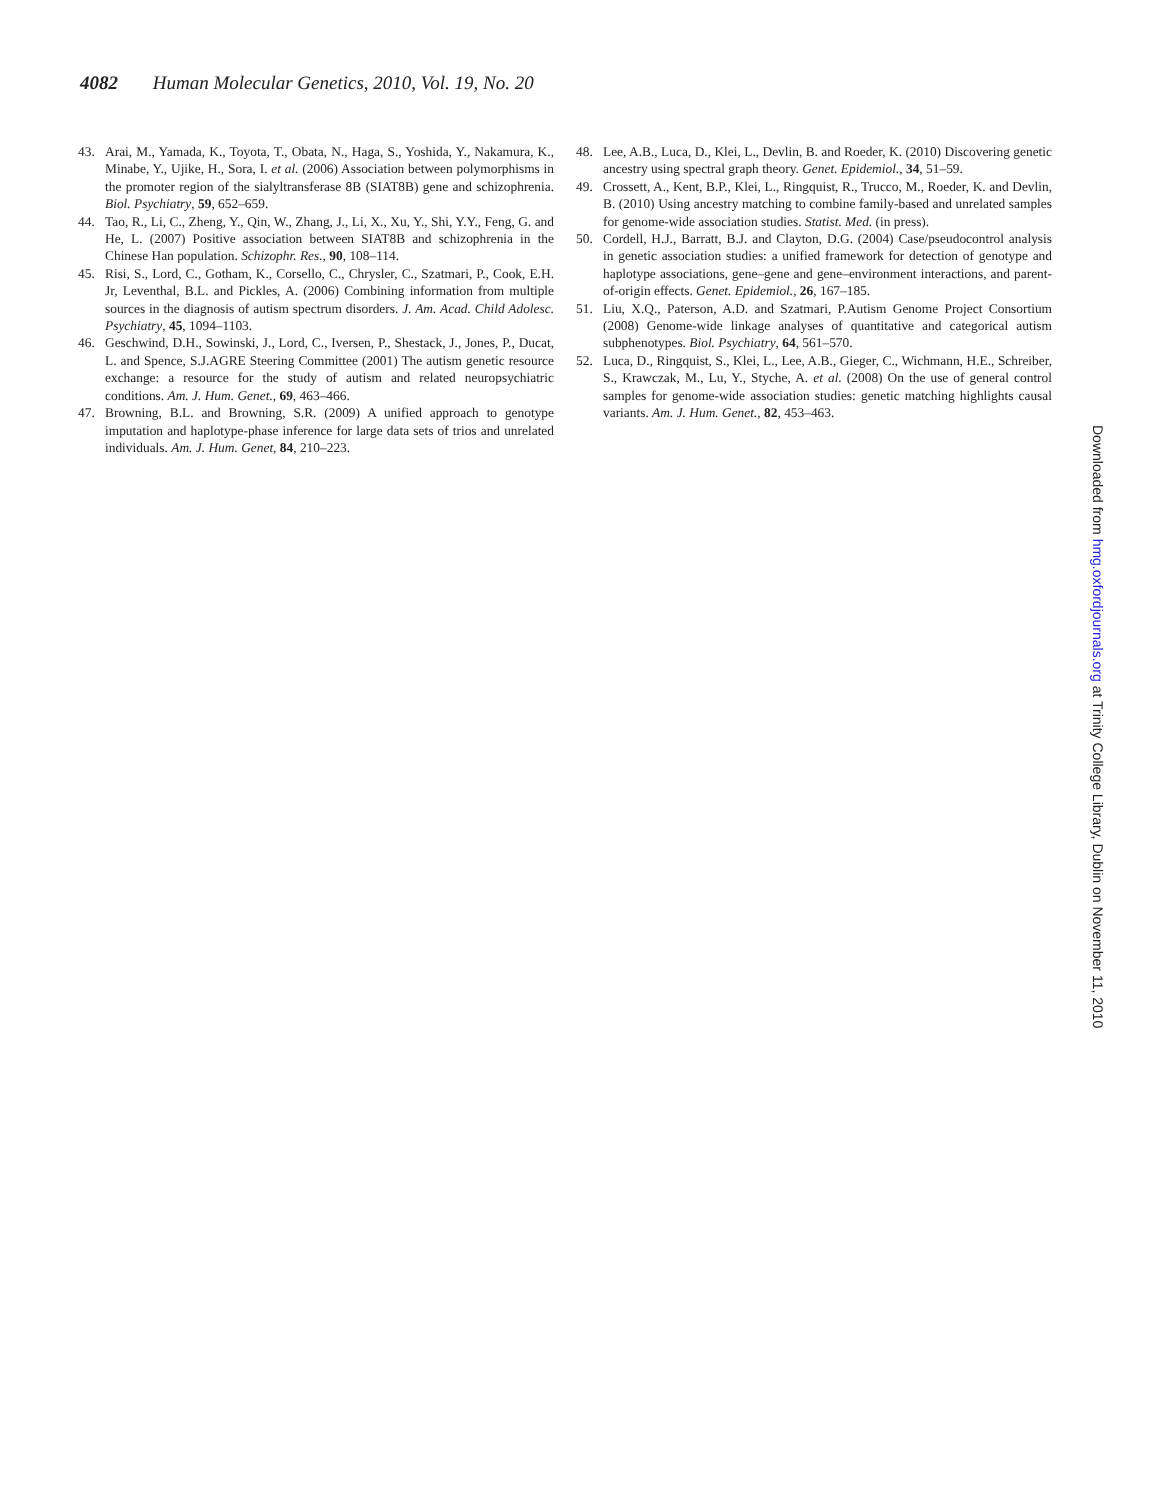4082 Human Molecular Genetics, 2010, Vol. 19, No. 20
43. Arai, M., Yamada, K., Toyota, T., Obata, N., Haga, S., Yoshida, Y., Nakamura, K., Minabe, Y., Ujike, H., Sora, I. et al. (2006) Association between polymorphisms in the promoter region of the sialyltransferase 8B (SIAT8B) gene and schizophrenia. Biol. Psychiatry, 59, 652–659.
44. Tao, R., Li, C., Zheng, Y., Qin, W., Zhang, J., Li, X., Xu, Y., Shi, Y.Y., Feng, G. and He, L. (2007) Positive association between SIAT8B and schizophrenia in the Chinese Han population. Schizophr. Res., 90, 108–114.
45. Risi, S., Lord, C., Gotham, K., Corsello, C., Chrysler, C., Szatmari, P., Cook, E.H. Jr, Leventhal, B.L. and Pickles, A. (2006) Combining information from multiple sources in the diagnosis of autism spectrum disorders. J. Am. Acad. Child Adolesc. Psychiatry, 45, 1094–1103.
46. Geschwind, D.H., Sowinski, J., Lord, C., Iversen, P., Shestack, J., Jones, P., Ducat, L. and Spence, S.J.AGRE Steering Committee (2001) The autism genetic resource exchange: a resource for the study of autism and related neuropsychiatric conditions. Am. J. Hum. Genet., 69, 463–466.
47. Browning, B.L. and Browning, S.R. (2009) A unified approach to genotype imputation and haplotype-phase inference for large data sets of trios and unrelated individuals. Am. J. Hum. Genet, 84, 210–223.
48. Lee, A.B., Luca, D., Klei, L., Devlin, B. and Roeder, K. (2010) Discovering genetic ancestry using spectral graph theory. Genet. Epidemiol., 34, 51–59.
49. Crossett, A., Kent, B.P., Klei, L., Ringquist, R., Trucco, M., Roeder, K. and Devlin, B. (2010) Using ancestry matching to combine family-based and unrelated samples for genome-wide association studies. Statist. Med. (in press).
50. Cordell, H.J., Barratt, B.J. and Clayton, D.G. (2004) Case/pseudocontrol analysis in genetic association studies: a unified framework for detection of genotype and haplotype associations, gene–gene and gene–environment interactions, and parent-of-origin effects. Genet. Epidemiol., 26, 167–185.
51. Liu, X.Q., Paterson, A.D. and Szatmari, P.Autism Genome Project Consortium (2008) Genome-wide linkage analyses of quantitative and categorical autism subphenotypes. Biol. Psychiatry, 64, 561–570.
52. Luca, D., Ringquist, S., Klei, L., Lee, A.B., Gieger, C., Wichmann, H.E., Schreiber, S., Krawczak, M., Lu, Y., Styche, A. et al. (2008) On the use of general control samples for genome-wide association studies: genetic matching highlights causal variants. Am. J. Hum. Genet., 82, 453–463.
Downloaded from hmg.oxfordjournals.org at Trinity College Library, Dublin on November 11, 2010